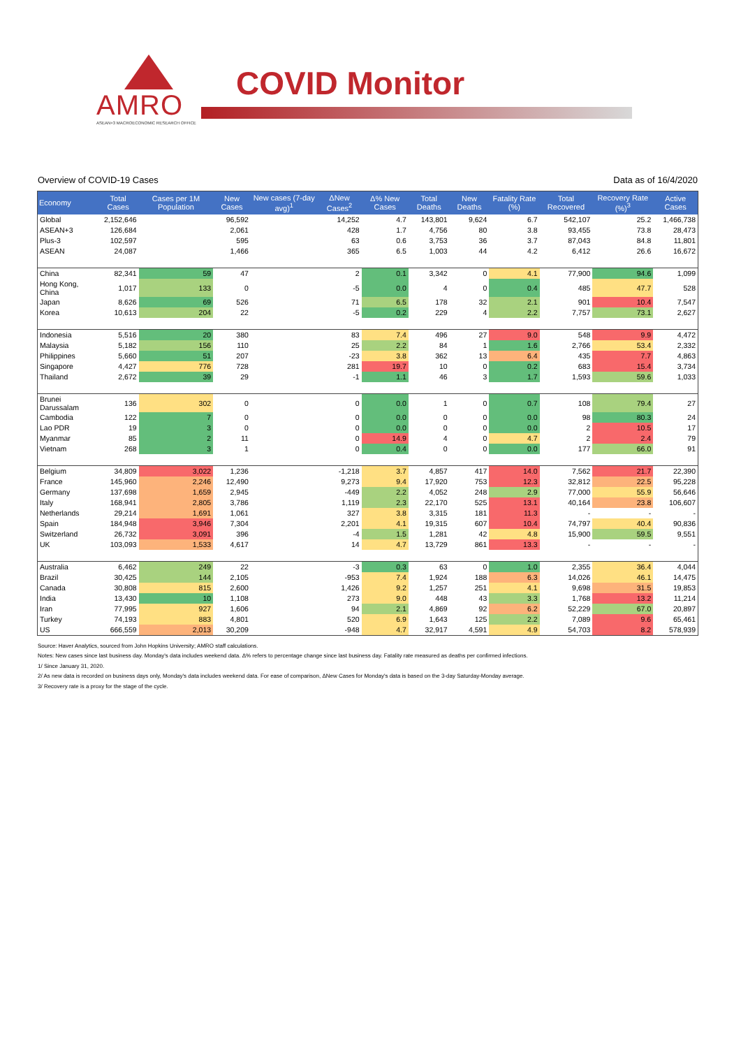AMRO
ASEAN+3 MACROECONOMIC RESEARCH OFFICE
COVID Monitor
Overview of COVID-19 Cases Data as of 16/4/2020
| Economy | Total Cases | Cases per 1M Population | New Cases | New cases (7-day avg)<sup>1</sup> | ΔNew Cases<sup>2</sup> | Δ% New Cases | Total Deaths | New Deaths | Fatality Rate (%) | Total Recovered | Recovery Rate (%)<sup>3</sup> | Active Cases |
| --- | --- | --- | --- | --- | --- | --- | --- | --- | --- | --- | --- | --- |
| Global | 2,152,646 | | 96,592 | | 14,252 | 4.7 | 143,801 | 9,624 | 6.7 | 542,107 | 25.2 | 1,466,738 |
| ASEAN+3 | 126,684 | | 2,061 | | 428 | 1.7 | 4,756 | 80 | 3.8 | 93,455 | 73.8 | 28,473 |
| Plus-3 | 102,597 | | 595 | | 63 | 0.6 | 3,753 | 36 | 3.7 | 87,043 | 84.8 | 11,801 |
| ASEAN | 24,087 | | 1,466 | | 365 | 6.5 | 1,003 | 44 | 4.2 | 6,412 | 26.6 | 16,672 |
| China | 82,341 | 59 | 47 | | 2 | 0.1 | 3,342 | 0 | 4.1 | 77,900 | 94.6 | 1,099 |
| Hong Kong, China | 1,017 | 133 | 0 | | -5 | 0.0 | 4 | 0 | 0.4 | 485 | 47.7 | 528 |
| Japan | 8,626 | 69 | 526 | | 71 | 6.5 | 178 | 32 | 2.1 | 901 | 10.4 | 7,547 |
| Korea | 10,613 | 204 | 22 | | -5 | 0.2 | 229 | 4 | 2.2 | 7,757 | 73.1 | 2,627 |
| Indonesia | 5,516 | 20 | 380 | | 83 | 7.4 | 496 | 27 | 9.0 | 548 | 9.9 | 4,472 |
| Malaysia | 5,182 | 156 | 110 | | 25 | 2.2 | 84 | 1 | 1.6 | 2,766 | 53.4 | 2,332 |
| Philippines | 5,660 | 51 | 207 | | -23 | 3.8 | 362 | 13 | 6.4 | 435 | 7.7 | 4,863 |
| Singapore | 4,427 | 776 | 728 | | 281 | 19.7 | 10 | 0 | 0.2 | 683 | 15.4 | 3,734 |
| Thailand | 2,672 | 39 | 29 | | -1 | 1.1 | 46 | 3 | 1.7 | 1,593 | 59.6 | 1,033 |
| Brunei Darussalam | 136 | 302 | 0 | | 0 | 0.0 | 1 | 0 | 0.7 | 108 | 79.4 | 27 |
| Cambodia | 122 | 7 | 0 | | 0 | 0.0 | 0 | 0 | 0.0 | 98 | 80.3 | 24 |
| Lao PDR | 19 | 3 | 0 | | 0 | 0.0 | 0 | 0 | 0.0 | 2 | 10.5 | 17 |
| Myanmar | 85 | 2 | 11 | | 0 | 14.9 | 4 | 0 | 4.7 | 2 | 2.4 | 79 |
| Vietnam | 268 | 3 | 1 | | 0 | 0.4 | 0 | 0 | 0.0 | 177 | 66.0 | 91 |
| Belgium | 34,809 | 3,022 | 1,236 | | -1,218 | 3.7 | 4,857 | 417 | 14.0 | 7,562 | 21.7 | 22,390 |
| France | 145,960 | 2,246 | 12,490 | | 9,273 | 9.4 | 17,920 | 753 | 12.3 | 32,812 | 22.5 | 95,228 |
| Germany | 137,698 | 1,659 | 2,945 | | -449 | 2.2 | 4,052 | 248 | 2.9 | 77,000 | 55.9 | 56,646 |
| Italy | 168,941 | 2,805 | 3,786 | | 1,119 | 2.3 | 22,170 | 525 | 13.1 | 40,164 | 23.8 | 106,607 |
| Netherlands | 29,214 | 1,691 | 1,061 | | 327 | 3.8 | 3,315 | 181 | 11.3 | - | - | - |
| Spain | 184,948 | 3,946 | 7,304 | | 2,201 | 4.1 | 19,315 | 607 | 10.4 | 74,797 | 40.4 | 90,836 |
| Switzerland | 26,732 | 3,091 | 396 | | -4 | 1.5 | 1,281 | 42 | 4.8 | 15,900 | 59.5 | 9,551 |
| UK | 103,093 | 1,533 | 4,617 | | 14 | 4.7 | 13,729 | 861 | 13.3 | - | - | - |
| Australia | 6,462 | 249 | 22 | | -3 | 0.3 | 63 | 0 | 1.0 | 2,355 | 36.4 | 4,044 |
| Brazil | 30,425 | 144 | 2,105 | | -953 | 7.4 | 1,924 | 188 | 6.3 | 14,026 | 46.1 | 14,475 |
| Canada | 30,808 | 815 | 2,600 | | 1,426 | 9.2 | 1,257 | 251 | 4.1 | 9,698 | 31.5 | 19,853 |
| India | 13,430 | 10 | 1,108 | | 273 | 9.0 | 448 | 43 | 3.3 | 1,768 | 13.2 | 11,214 |
| Iran | 77,995 | 927 | 1,606 | | 94 | 2.1 | 4,869 | 92 | 6.2 | 52,229 | 67.0 | 20,897 |
| Turkey | 74,193 | 883 | 4,801 | | 520 | 6.9 | 1,643 | 125 | 2.2 | 7,089 | 9.6 | 65,461 |
| US | 666,559 | 2,013 | 30,209 | | -948 | 4.7 | 32,917 | 4,591 | 4.9 | 54,703 | 8.2 | 578,939 |
Source: Haver Analytics, sourced from John Hopkins University; AMRO staff calculations.
Notes: New cases since last business day. Monday's data includes weekend data. Δ% refers to percentage change since last business day. Fatality rate measured as deaths per confirmed infections.
1/ Since January 31, 2020.
2/ As new data is recorded on business days only, Monday's data includes weekend data. For ease of comparison, ΔNew Cases for Monday's data is based on the 3-day Saturday-Monday average.
3/ Recovery rate is a proxy for the stage of the cycle.